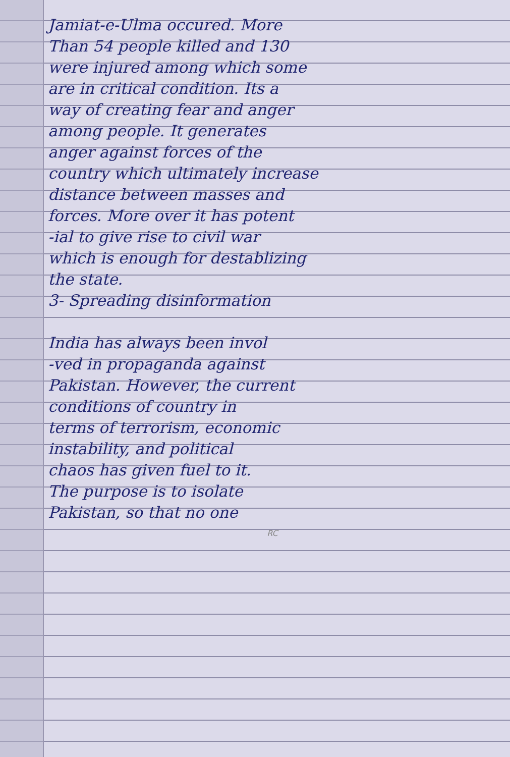Jamiat-e-Ulma occured. More
Than 54 people killed and 130
were injured among which some
are in critical condition. Its a
way of creating fear and anger
among people. It generates
anger against forces of the
country which ultimately increase
distance between masses and
forces. More over it has potent
-ial to give rise to civil war
which is enough for destablizing
the state.
3- Spreading disinformation
India has always been invol
-ved in propaganda against
Pakistan. However, the current
conditions of country in
terms of terrorism, economic
instability, and political
chaos has given fuel to it.
The purpose is to isolate
Pakistan, so that no one
RC